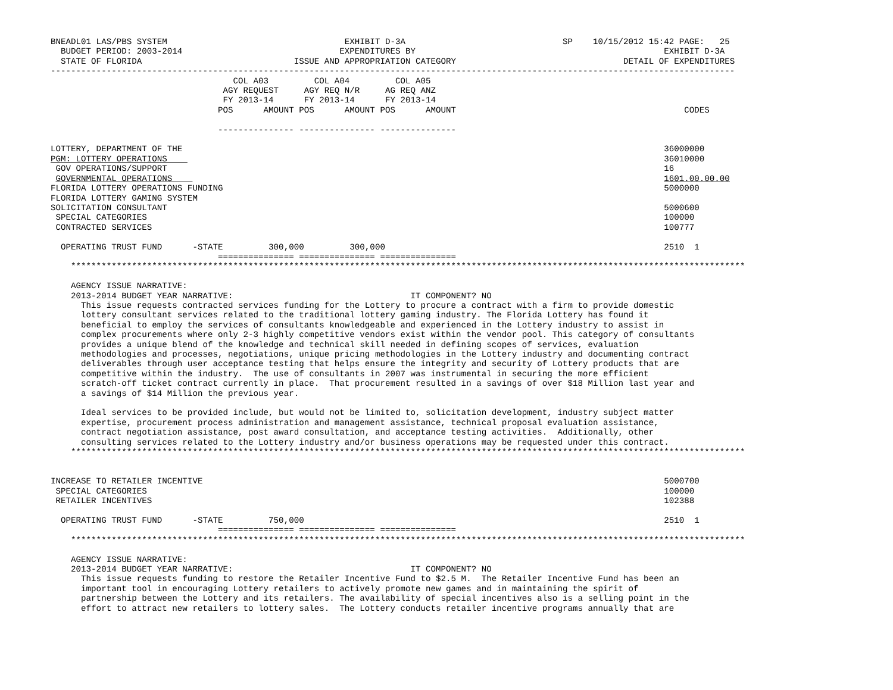BNEADL01 LAS/PBS SYSTEM                                   EXHIBIT D-3A                               SP    10/15/2012 15:42 PAGE:   25
  BUDGET PERIOD: 2003-2014                               EXPENDITURES BY                                                 EXHIBIT D-3A
  STATE OF FLORIDA                              ISSUE AND APPROPRIATION CATEGORY                                 DETAIL OF EXPENDITURES
---------------------------------------------------------------------------------------------------------------------------------------
                                    COL A03         COL A04         COL A05
                                  AGY REQUEST     AGY REQ N/R     AG REQ ANZ
                                  FY 2013-14      FY 2013-14      FY 2013-14
                                 POS      AMOUNT POS      AMOUNT POS      AMOUNT                                             CODES

                                 --------------- --------------- ---------------

LOTTERY, DEPARTMENT OF THE                                                                                               36000000
PGM: LOTTERY OPERATIONS                                                                                                  36010000
 GOV OPERATIONS/SUPPORT                                                                                                  16
 GOVERNMENTAL OPERATIONS                                                                                                 1601.00.00.00
FLORIDA LOTTERY OPERATIONS FUNDING                                                                                       5000000
FLORIDA LOTTERY GAMING SYSTEM
SOLICITATION CONSULTANT                                                                                                  5000600
 SPECIAL CATEGORIES                                                                                                      100000
 CONTRACTED SERVICES                                                                                                     100777

  OPERATING TRUST FUND      -STATE         300,000         300,000                                                       2510  1
                                 =============== =============== ===============
    *************************************************************************************************************************************

    AGENCY ISSUE NARRATIVE:
    2013-2014 BUDGET YEAR NARRATIVE:                                   IT COMPONENT? NO
      This issue requests contracted services funding for the Lottery to procure a contract with a firm to provide domestic
      lottery consultant services related to the traditional lottery gaming industry. The Florida Lottery has found it
      beneficial to employ the services of consultants knowledgeable and experienced in the Lottery industry to assist in
      complex procurements where only 2-3 highly competitive vendors exist within the vendor pool. This category of consultants
      provides a unique blend of the knowledge and technical skill needed in defining scopes of services, evaluation
      methodologies and processes, negotiations, unique pricing methodologies in the Lottery industry and documenting contract
      deliverables through user acceptance testing that helps ensure the integrity and security of Lottery products that are
      competitive within the industry.  The use of consultants in 2007 was instrumental in securing the more efficient
      scratch-off ticket contract currently in place.  That procurement resulted in a savings of over $18 Million last year and
      a savings of $14 Million the previous year.

      Ideal services to be provided include, but would not be limited to, solicitation development, industry subject matter
      expertise, procurement process administration and management assistance, technical proposal evaluation assistance,
      contract negotiation assistance, post award consultation, and acceptance testing activities.  Additionally, other
      consulting services related to the Lottery industry and/or business operations may be requested under this contract.
    *************************************************************************************************************************************


INCREASE TO RETAILER INCENTIVE                                                                                           5000700
 SPECIAL CATEGORIES                                                                                                      100000
 RETAILER INCENTIVES                                                                                                     102388

  OPERATING TRUST FUND      -STATE         750,000                                                                       2510  1
                                 =============== =============== ===============
    *************************************************************************************************************************************

    AGENCY ISSUE NARRATIVE:
    2013-2014 BUDGET YEAR NARRATIVE:                                   IT COMPONENT? NO
      This issue requests funding to restore the Retailer Incentive Fund to $2.5 M.  The Retailer Incentive Fund has been an
      important tool in encouraging Lottery retailers to actively promote new games and in maintaining the spirit of
      partnership between the Lottery and its retailers. The availability of special incentives also is a selling point in the
      effort to attract new retailers to lottery sales.  The Lottery conducts retailer incentive programs annually that are